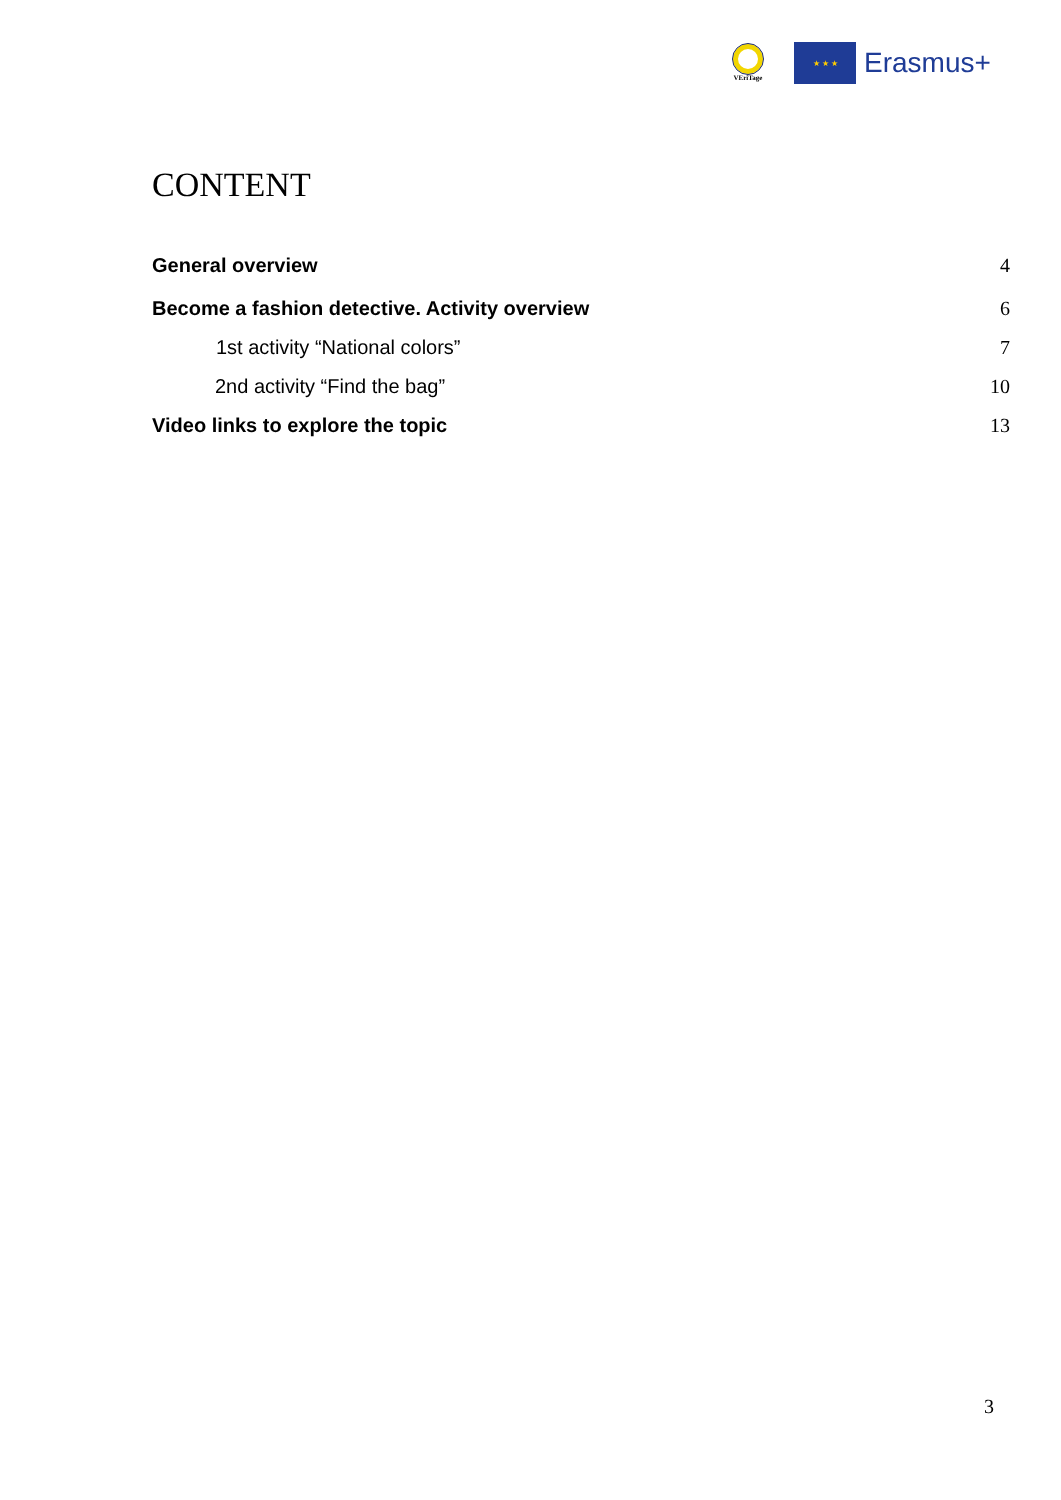VEriTage
★ ★ ★
Erasmus+
CONTENT
General overview 4
Become a fashion detective. Activity overview 6
1st activity “National colors” 7
2nd activity “Find the bag” 10
Video links to explore the topic 13
3